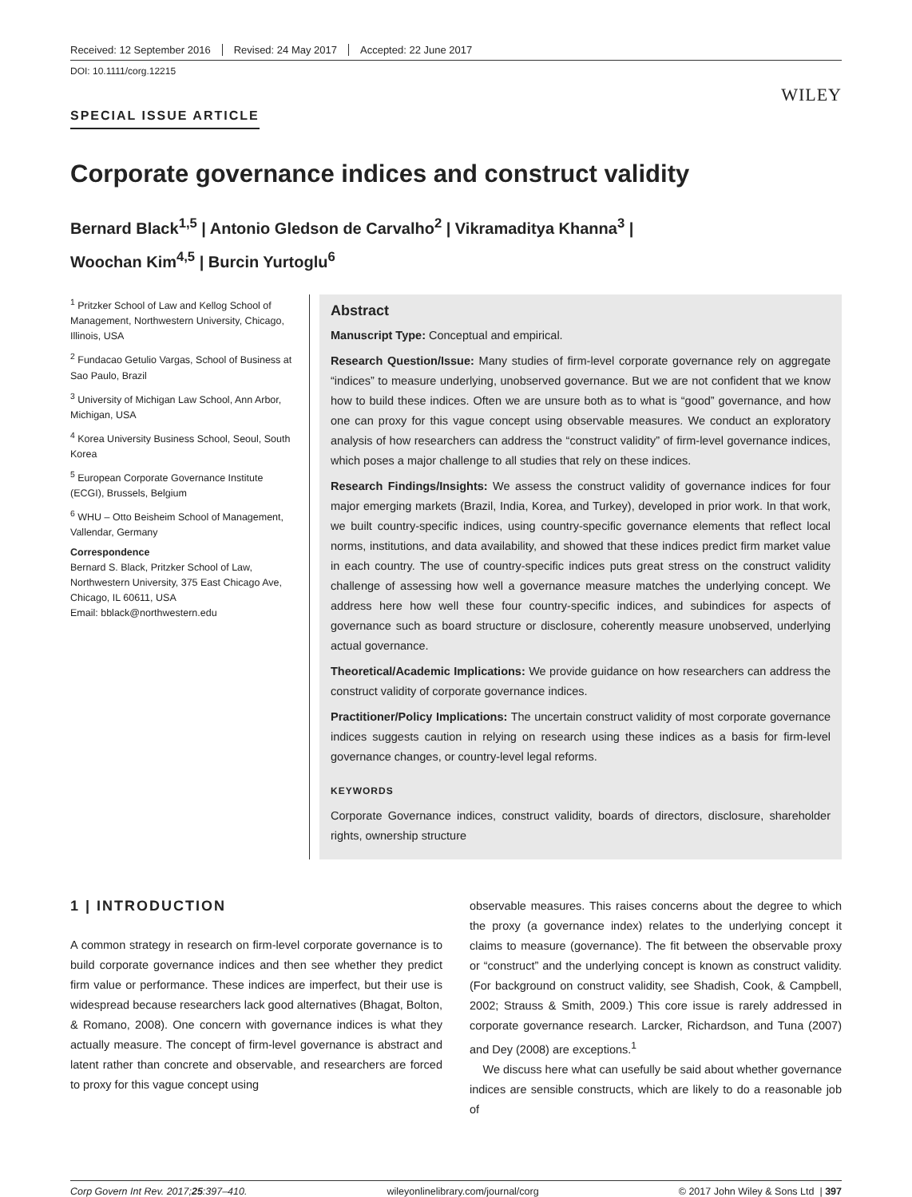Received: 12 September 2016 Revised: 24 May 2017 Accepted: 22 June 2017
DOI: 10.1111/corg.12215
WILEY
SPECIAL ISSUE ARTICLE
Corporate governance indices and construct validity
Bernard Black<sup>1,5</sup> | Antonio Gledson de Carvalho<sup>2</sup> | Vikramaditya Khanna<sup>3</sup> |
Woochan Kim<sup>4,5</sup> | Burcin Yurtoglu<sup>6</sup>
<sup>1</sup> Pritzker School of Law and Kellog School of Management, Northwestern University, Chicago, Illinois, USA
<sup>2</sup> Fundacao Getulio Vargas, School of Business at Sao Paulo, Brazil
<sup>3</sup> University of Michigan Law School, Ann Arbor, Michigan, USA
<sup>4</sup> Korea University Business School, Seoul, South Korea
<sup>5</sup> European Corporate Governance Institute (ECGI), Brussels, Belgium
<sup>6</sup> WHU – Otto Beisheim School of Management, Vallendar, Germany
Correspondence
Bernard S. Black, Pritzker School of Law, Northwestern University, 375 East Chicago Ave, Chicago, IL 60611, USA
Email: bblack@northwestern.edu
Abstract
Manuscript Type: Conceptual and empirical.
Research Question/Issue: Many studies of firm-level corporate governance rely on aggregate “indices” to measure underlying, unobserved governance. But we are not confident that we know how to build these indices. Often we are unsure both as to what is “good” governance, and how one can proxy for this vague concept using observable measures. We conduct an exploratory analysis of how researchers can address the “construct validity” of firm-level governance indices, which poses a major challenge to all studies that rely on these indices.
Research Findings/Insights: We assess the construct validity of governance indices for four major emerging markets (Brazil, India, Korea, and Turkey), developed in prior work. In that work, we built country-specific indices, using country-specific governance elements that reflect local norms, institutions, and data availability, and showed that these indices predict firm market value in each country. The use of country-specific indices puts great stress on the construct validity challenge of assessing how well a governance measure matches the underlying concept. We address here how well these four country-specific indices, and subindices for aspects of governance such as board structure or disclosure, coherently measure unobserved, underlying actual governance.
Theoretical/Academic Implications: We provide guidance on how researchers can address the construct validity of corporate governance indices.
Practitioner/Policy Implications: The uncertain construct validity of most corporate governance indices suggests caution in relying on research using these indices as a basis for firm-level governance changes, or country-level legal reforms.
KEYWORDS
Corporate Governance indices, construct validity, boards of directors, disclosure, shareholder rights, ownership structure
1 | INTRODUCTION
A common strategy in research on firm-level corporate governance is to build corporate governance indices and then see whether they predict firm value or performance. These indices are imperfect, but their use is widespread because researchers lack good alternatives (Bhagat, Bolton, & Romano, 2008). One concern with governance indices is what they actually measure. The concept of firm-level governance is abstract and latent rather than concrete and observable, and researchers are forced to proxy for this vague concept using
observable measures. This raises concerns about the degree to which the proxy (a governance index) relates to the underlying concept it claims to measure (governance). The fit between the observable proxy or “construct” and the underlying concept is known as construct validity. (For background on construct validity, see Shadish, Cook, & Campbell, 2002; Strauss & Smith, 2009.) This core issue is rarely addressed in corporate governance research. Larcker, Richardson, and Tuna (2007) and Dey (2008) are exceptions.<sup>1</sup>
We discuss here what can usefully be said about whether governance indices are sensible constructs, which are likely to do a reasonable job of
Corp Govern Int Rev. 2017;25:397–410. wileyonlinelibrary.com/journal/corg © 2017 John Wiley & Sons Ltd | 397